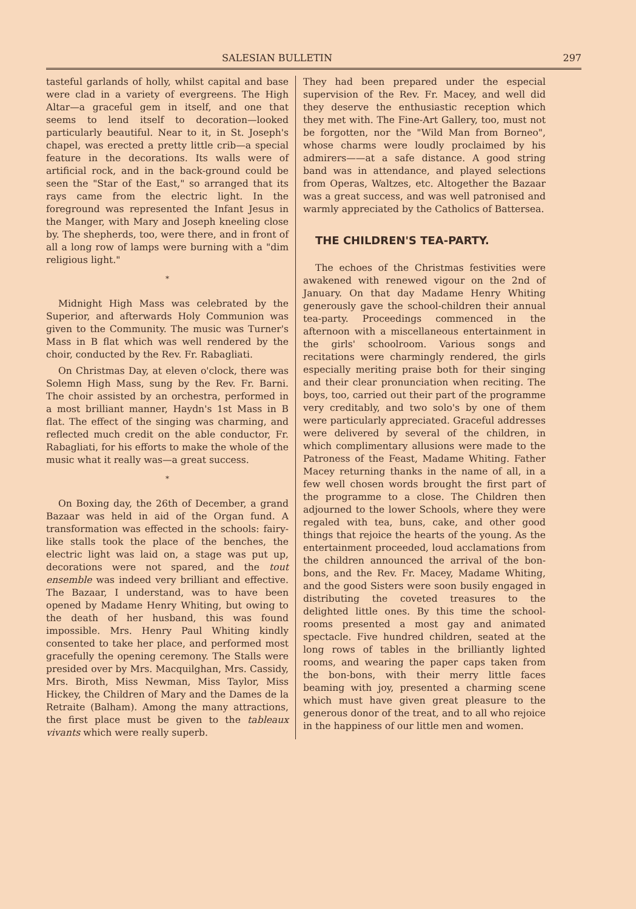SALESIAN BULLETIN 297
tasteful garlands of holly, whilst capital and base were clad in a variety of evergreens. The High Altar—a graceful gem in itself, and one that seems to lend itself to decoration—looked particularly beautiful. Near to it, in St. Joseph's chapel, was erected a pretty little crib—a special feature in the decorations. Its walls were of artificial rock, and in the back-ground could be seen the "Star of the East," so arranged that its rays came from the electric light. In the foreground was represented the Infant Jesus in the Manger, with Mary and Joseph kneeling close by. The shepherds, too, were there, and in front of all a long row of lamps were burning with a "dim religious light."
*
Midnight High Mass was celebrated by the Superior, and afterwards Holy Communion was given to the Community. The music was Turner's Mass in B flat which was well rendered by the choir, conducted by the Rev. Fr. Rabagliati.
On Christmas Day, at eleven o'clock, there was Solemn High Mass, sung by the Rev. Fr. Barni. The choir assisted by an orchestra, performed in a most brilliant manner, Haydn's 1st Mass in B flat. The effect of the singing was charming, and reflected much credit on the able conductor, Fr. Rabagliati, for his efforts to make the whole of the music what it really was—a great success.
*
On Boxing day, the 26th of December, a grand Bazaar was held in aid of the Organ fund. A transformation was effected in the schools: fairy-like stalls took the place of the benches, the electric light was laid on, a stage was put up, decorations were not spared, and the tout ensemble was indeed very brilliant and effective. The Bazaar, I understand, was to have been opened by Madame Henry Whiting, but owing to the death of her husband, this was found impossible. Mrs. Henry Paul Whiting kindly consented to take her place, and performed most gracefully the opening ceremony. The Stalls were presided over by Mrs. Macquilghan, Mrs. Cassidy, Mrs. Biroth, Miss Newman, Miss Taylor, Miss Hickey, the Children of Mary and the Dames de la Retraite (Balham). Among the many attractions, the first place must be given to the tableaux vivants which were really superb.
They had been prepared under the especial supervision of the Rev. Fr. Macey, and well did they deserve the enthusiastic reception which they met with. The Fine-Art Gallery, too, must not be forgotten, nor the "Wild Man from Borneo", whose charms were loudly proclaimed by his admirers——at a safe distance. A good string band was in attendance, and played selections from Operas, Waltzes, etc. Altogether the Bazaar was a great success, and was well patronised and warmly appreciated by the Catholics of Battersea.
THE CHILDREN'S TEA-PARTY.
The echoes of the Christmas festivities were awakened with renewed vigour on the 2nd of January. On that day Madame Henry Whiting generously gave the school-children their annual tea-party. Proceedings commenced in the afternoon with a miscellaneous entertainment in the girls' schoolroom. Various songs and recitations were charmingly rendered, the girls especially meriting praise both for their singing and their clear pronunciation when reciting. The boys, too, carried out their part of the programme very creditably, and two solo's by one of them were particularly appreciated. Graceful addresses were delivered by several of the children, in which complimentary allusions were made to the Patroness of the Feast, Madame Whiting. Father Macey returning thanks in the name of all, in a few well chosen words brought the first part of the programme to a close. The Children then adjourned to the lower Schools, where they were regaled with tea, buns, cake, and other good things that rejoice the hearts of the young. As the entertainment proceeded, loud acclamations from the children announced the arrival of the bon-bons, and the Rev. Fr. Macey, Madame Whiting, and the good Sisters were soon busily engaged in distributing the coveted treasures to the delighted little ones. By this time the school-rooms presented a most gay and animated spectacle. Five hundred children, seated at the long rows of tables in the brilliantly lighted rooms, and wearing the paper caps taken from the bon-bons, with their merry little faces beaming with joy, presented a charming scene which must have given great pleasure to the generous donor of the treat, and to all who rejoice in the happiness of our little men and women.